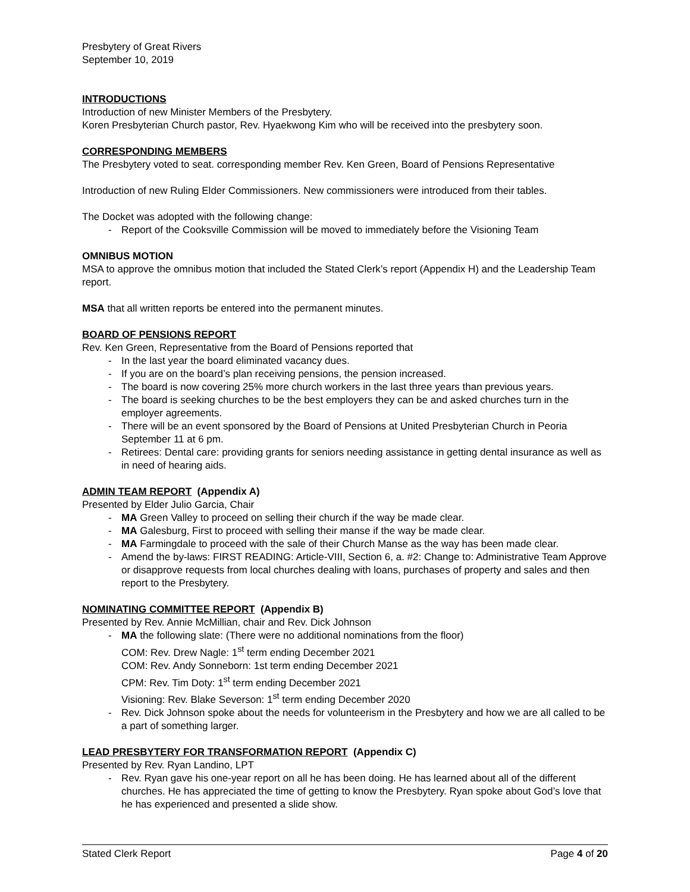Presbytery of Great Rivers
September 10, 2019
INTRODUCTIONS
Introduction of new Minister Members of the Presbytery.
Koren Presbyterian Church pastor, Rev. Hyaekwong Kim who will be received into the presbytery soon.
CORRESPONDING MEMBERS
The Presbytery voted to seat. corresponding member Rev. Ken Green, Board of Pensions Representative
Introduction of new Ruling Elder Commissioners. New commissioners were introduced from their tables.
The Docket was adopted with the following change:
- Report of the Cooksville Commission will be moved to immediately before the Visioning Team
OMNIBUS MOTION
MSA to approve the omnibus motion that included the Stated Clerk’s report (Appendix H) and the Leadership Team report.
MSA that all written reports be entered into the permanent minutes.
BOARD OF PENSIONS REPORT
Rev. Ken Green, Representative from the Board of Pensions reported that
- In the last year the board eliminated vacancy dues.
- If you are on the board’s plan receiving pensions, the pension increased.
- The board is now covering 25% more church workers in the last three years than previous years.
- The board is seeking churches to be the best employers they can be and asked churches turn in the employer agreements.
- There will be an event sponsored by the Board of Pensions at United Presbyterian Church in Peoria September 11 at 6 pm.
- Retirees: Dental care: providing grants for seniors needing assistance in getting dental insurance as well as in need of hearing aids.
ADMIN TEAM REPORT (Appendix A)
Presented by Elder Julio Garcia, Chair
- MA Green Valley to proceed on selling their church if the way be made clear.
- MA Galesburg, First to proceed with selling their manse if the way be made clear.
- MA Farmingdale to proceed with the sale of their Church Manse as the way has been made clear.
- Amend the by-laws: FIRST READING: Article-VIII, Section 6, a. #2: Change to: Administrative Team Approve or disapprove requests from local churches dealing with loans, purchases of property and sales and then report to the Presbytery.
NOMINATING COMMITTEE REPORT (Appendix B)
Presented by Rev. Annie McMillian, chair and Rev. Dick Johnson
- MA the following slate: (There were no additional nominations from the floor)
COM: Rev. Drew Nagle: 1<sup>st</sup> term ending December 2021
COM: Rev. Andy Sonneborn: 1st term ending December 2021
CPM: Rev. Tim Doty: 1<sup>st</sup> term ending December 2021
Visioning: Rev. Blake Severson: 1<sup>st</sup> term ending December 2020
- Rev. Dick Johnson spoke about the needs for volunteerism in the Presbytery and how we are all called to be a part of something larger.
LEAD PRESBYTERY FOR TRANSFORMATION REPORT (Appendix C)
Presented by Rev. Ryan Landino, LPT
- Rev. Ryan gave his one-year report on all he has been doing. He has learned about all of the different churches. He has appreciated the time of getting to know the Presbytery. Ryan spoke about God’s love that he has experienced and presented a slide show.
Stated Clerk Report Page 4 of 20